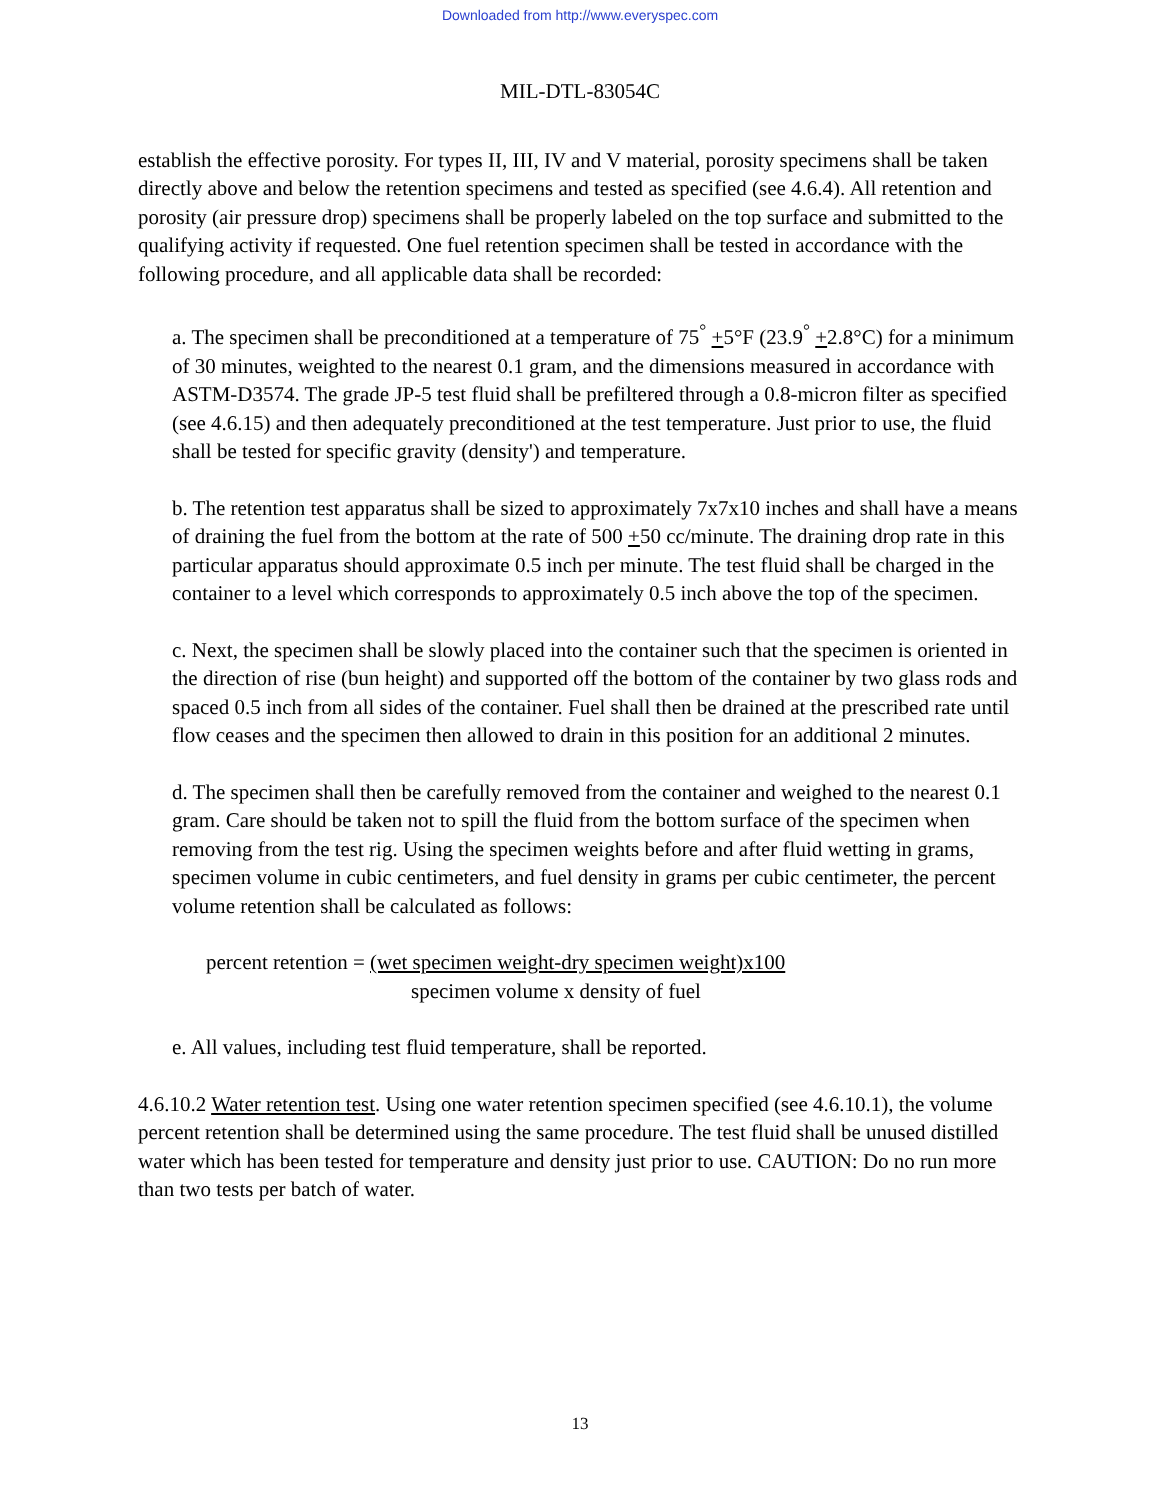Downloaded from http://www.everyspec.com
MIL-DTL-83054C
establish the effective porosity. For types II, III, IV and V material, porosity specimens shall be taken directly above and below the retention specimens and tested as specified (see 4.6.4). All retention and porosity (air pressure drop) specimens shall be properly labeled on the top surface and submitted to the qualifying activity if requested. One fuel retention specimen shall be tested in accordance with the following procedure, and all applicable data shall be recorded:
a. The specimen shall be preconditioned at a temperature of 75<sup>°</sup> +5°F (23.9<sup>°</sup> +2.8°C) for a minimum of 30 minutes, weighted to the nearest 0.1 gram, and the dimensions measured in accordance with ASTM-D3574. The grade JP-5 test fluid shall be prefiltered through a 0.8-micron filter as specified (see 4.6.15) and then adequately preconditioned at the test temperature. Just prior to use, the fluid shall be tested for specific gravity (density') and temperature.
b. The retention test apparatus shall be sized to approximately 7x7x10 inches and shall have a means of draining the fuel from the bottom at the rate of 500 +50 cc/minute. The draining drop rate in this particular apparatus should approximate 0.5 inch per minute. The test fluid shall be charged in the container to a level which corresponds to approximately 0.5 inch above the top of the specimen.
c. Next, the specimen shall be slowly placed into the container such that the specimen is oriented in the direction of rise (bun height) and supported off the bottom of the container by two glass rods and spaced 0.5 inch from all sides of the container. Fuel shall then be drained at the prescribed rate until flow ceases and the specimen then allowed to drain in this position for an additional 2 minutes.
d. The specimen shall then be carefully removed from the container and weighed to the nearest 0.1 gram. Care should be taken not to spill the fluid from the bottom surface of the specimen when removing from the test rig. Using the specimen weights before and after fluid wetting in grams, specimen volume in cubic centimeters, and fuel density in grams per cubic centimeter, the percent volume retention shall be calculated as follows:
percent retention = (wet specimen weight-dry specimen weight)x100
specimen volume x density of fuel
e. All values, including test fluid temperature, shall be reported.
4.6.10.2 Water retention test. Using one water retention specimen specified (see 4.6.10.1), the volume percent retention shall be determined using the same procedure. The test fluid shall be unused distilled water which has been tested for temperature and density just prior to use. CAUTION: Do no run more than two tests per batch of water.
13